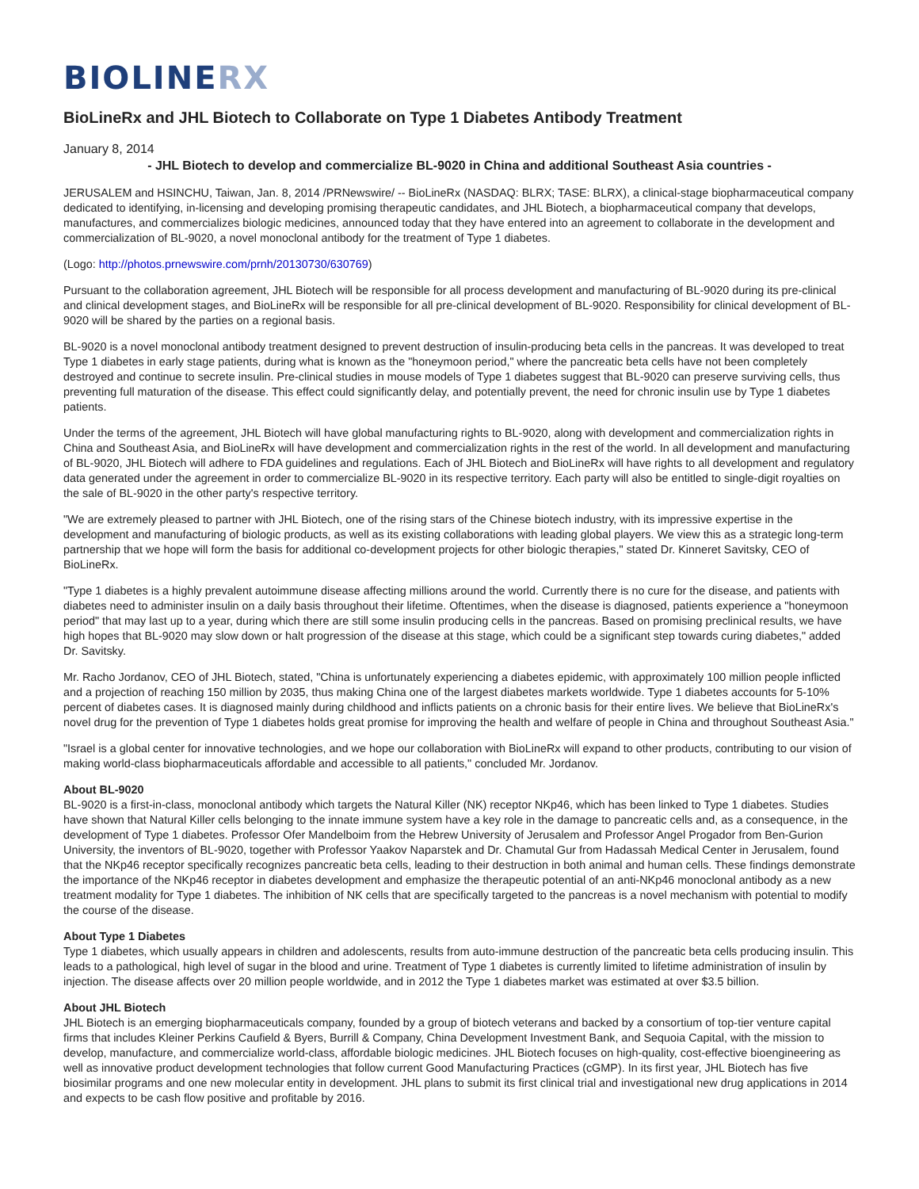BIOLINERX
BioLineRx and JHL Biotech to Collaborate on Type 1 Diabetes Antibody Treatment
January 8, 2014
- JHL Biotech to develop and commercialize BL-9020 in China and additional Southeast Asia countries -
JERUSALEM and HSINCHU, Taiwan, Jan. 8, 2014 /PRNewswire/ -- BioLineRx (NASDAQ: BLRX; TASE: BLRX), a clinical-stage biopharmaceutical company dedicated to identifying, in-licensing and developing promising therapeutic candidates, and JHL Biotech, a biopharmaceutical company that develops, manufactures, and commercializes biologic medicines, announced today that they have entered into an agreement to collaborate in the development and commercialization of BL-9020, a novel monoclonal antibody for the treatment of Type 1 diabetes.
(Logo: http://photos.prnewswire.com/prnh/20130730/630769)
Pursuant to the collaboration agreement, JHL Biotech will be responsible for all process development and manufacturing of BL-9020 during its pre-clinical and clinical development stages, and BioLineRx will be responsible for all pre-clinical development of BL-9020. Responsibility for clinical development of BL-9020 will be shared by the parties on a regional basis.
BL-9020 is a novel monoclonal antibody treatment designed to prevent destruction of insulin-producing beta cells in the pancreas. It was developed to treat Type 1 diabetes in early stage patients, during what is known as the "honeymoon period," where the pancreatic beta cells have not been completely destroyed and continue to secrete insulin. Pre-clinical studies in mouse models of Type 1 diabetes suggest that BL-9020 can preserve surviving cells, thus preventing full maturation of the disease. This effect could significantly delay, and potentially prevent, the need for chronic insulin use by Type 1 diabetes patients.
Under the terms of the agreement, JHL Biotech will have global manufacturing rights to BL-9020, along with development and commercialization rights in China and Southeast Asia, and BioLineRx will have development and commercialization rights in the rest of the world. In all development and manufacturing of BL-9020, JHL Biotech will adhere to FDA guidelines and regulations. Each of JHL Biotech and BioLineRx will have rights to all development and regulatory data generated under the agreement in order to commercialize BL-9020 in its respective territory. Each party will also be entitled to single-digit royalties on the sale of BL-9020 in the other party's respective territory.
"We are extremely pleased to partner with JHL Biotech, one of the rising stars of the Chinese biotech industry, with its impressive expertise in the development and manufacturing of biologic products, as well as its existing collaborations with leading global players. We view this as a strategic long-term partnership that we hope will form the basis for additional co-development projects for other biologic therapies," stated Dr. Kinneret Savitsky, CEO of BioLineRx.
"Type 1 diabetes is a highly prevalent autoimmune disease affecting millions around the world. Currently there is no cure for the disease, and patients with diabetes need to administer insulin on a daily basis throughout their lifetime. Oftentimes, when the disease is diagnosed, patients experience a "honeymoon period" that may last up to a year, during which there are still some insulin producing cells in the pancreas. Based on promising preclinical results, we have high hopes that BL-9020 may slow down or halt progression of the disease at this stage, which could be a significant step towards curing diabetes," added Dr. Savitsky.
Mr. Racho Jordanov, CEO of JHL Biotech, stated, "China is unfortunately experiencing a diabetes epidemic, with approximately 100 million people inflicted and a projection of reaching 150 million by 2035, thus making China one of the largest diabetes markets worldwide. Type 1 diabetes accounts for 5-10% percent of diabetes cases. It is diagnosed mainly during childhood and inflicts patients on a chronic basis for their entire lives. We believe that BioLineRx's novel drug for the prevention of Type 1 diabetes holds great promise for improving the health and welfare of people in China and throughout Southeast Asia."
"Israel is a global center for innovative technologies, and we hope our collaboration with BioLineRx will expand to other products, contributing to our vision of making world-class biopharmaceuticals affordable and accessible to all patients," concluded Mr. Jordanov.
About BL-9020
BL-9020 is a first-in-class, monoclonal antibody which targets the Natural Killer (NK) receptor NKp46, which has been linked to Type 1 diabetes. Studies have shown that Natural Killer cells belonging to the innate immune system have a key role in the damage to pancreatic cells and, as a consequence, in the development of Type 1 diabetes. Professor Ofer Mandelboim from the Hebrew University of Jerusalem and Professor Angel Progador from Ben-Gurion University, the inventors of BL-9020, together with Professor Yaakov Naparstek and Dr. Chamutal Gur from Hadassah Medical Center in Jerusalem, found that the NKp46 receptor specifically recognizes pancreatic beta cells, leading to their destruction in both animal and human cells. These findings demonstrate the importance of the NKp46 receptor in diabetes development and emphasize the therapeutic potential of an anti-NKp46 monoclonal antibody as a new treatment modality for Type 1 diabetes. The inhibition of NK cells that are specifically targeted to the pancreas is a novel mechanism with potential to modify the course of the disease.
About Type 1 Diabetes
Type 1 diabetes, which usually appears in children and adolescents, results from auto-immune destruction of the pancreatic beta cells producing insulin. This leads to a pathological, high level of sugar in the blood and urine. Treatment of Type 1 diabetes is currently limited to lifetime administration of insulin by injection. The disease affects over 20 million people worldwide, and in 2012 the Type 1 diabetes market was estimated at over $3.5 billion.
About JHL Biotech
JHL Biotech is an emerging biopharmaceuticals company, founded by a group of biotech veterans and backed by a consortium of top-tier venture capital firms that includes Kleiner Perkins Caufield & Byers, Burrill & Company, China Development Investment Bank, and Sequoia Capital, with the mission to develop, manufacture, and commercialize world-class, affordable biologic medicines. JHL Biotech focuses on high-quality, cost-effective bioengineering as well as innovative product development technologies that follow current Good Manufacturing Practices (cGMP). In its first year, JHL Biotech has five biosimilar programs and one new molecular entity in development. JHL plans to submit its first clinical trial and investigational new drug applications in 2014 and expects to be cash flow positive and profitable by 2016.